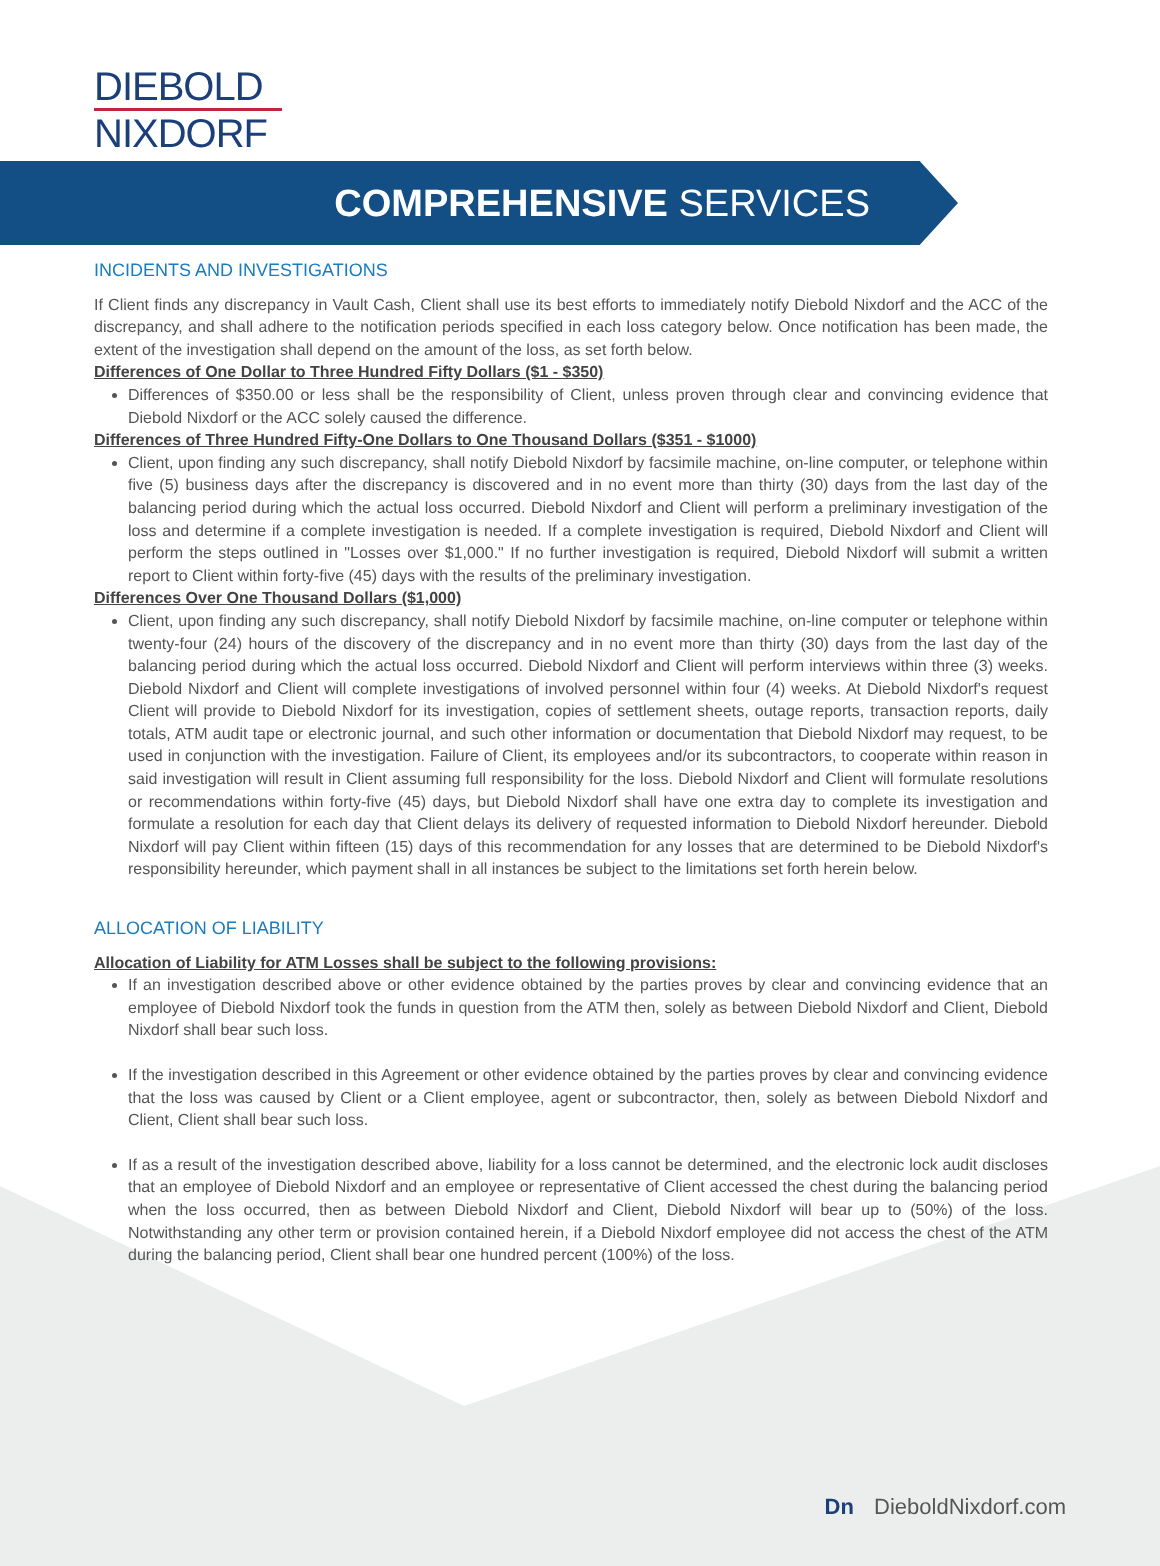DIEBOLD
NIXDORF
COMPREHENSIVE SERVICES
INCIDENTS AND INVESTIGATIONS
If Client finds any discrepancy in Vault Cash, Client shall use its best efforts to immediately notify Diebold Nixdorf and the ACC of the discrepancy, and shall adhere to the notification periods specified in each loss category below. Once notification has been made, the extent of the investigation shall depend on the amount of the loss, as set forth below.
Differences of One Dollar to Three Hundred Fifty Dollars ($1 - $350)
Differences of $350.00 or less shall be the responsibility of Client, unless proven through clear and convincing evidence that Diebold Nixdorf or the ACC solely caused the difference.
Differences of Three Hundred Fifty-One Dollars to One Thousand Dollars ($351 - $1000)
Client, upon finding any such discrepancy, shall notify Diebold Nixdorf by facsimile machine, on-line computer, or telephone within five (5) business days after the discrepancy is discovered and in no event more than thirty (30) days from the last day of the balancing period during which the actual loss occurred. Diebold Nixdorf and Client will perform a preliminary investigation of the loss and determine if a complete investigation is needed. If a complete investigation is required, Diebold Nixdorf and Client will perform the steps outlined in "Losses over $1,000." If no further investigation is required, Diebold Nixdorf will submit a written report to Client within forty-five (45) days with the results of the preliminary investigation.
Differences Over One Thousand Dollars ($1,000)
Client, upon finding any such discrepancy, shall notify Diebold Nixdorf by facsimile machine, on-line computer or telephone within twenty-four (24) hours of the discovery of the discrepancy and in no event more than thirty (30) days from the last day of the balancing period during which the actual loss occurred. Diebold Nixdorf and Client will perform interviews within three (3) weeks. Diebold Nixdorf and Client will complete investigations of involved personnel within four (4) weeks. At Diebold Nixdorf's request Client will provide to Diebold Nixdorf for its investigation, copies of settlement sheets, outage reports, transaction reports, daily totals, ATM audit tape or electronic journal, and such other information or documentation that Diebold Nixdorf may request, to be used in conjunction with the investigation. Failure of Client, its employees and/or its subcontractors, to cooperate within reason in said investigation will result in Client assuming full responsibility for the loss. Diebold Nixdorf and Client will formulate resolutions or recommendations within forty-five (45) days, but Diebold Nixdorf shall have one extra day to complete its investigation and formulate a resolution for each day that Client delays its delivery of requested information to Diebold Nixdorf hereunder. Diebold Nixdorf will pay Client within fifteen (15) days of this recommendation for any losses that are determined to be Diebold Nixdorf's responsibility hereunder, which payment shall in all instances be subject to the limitations set forth herein below.
ALLOCATION OF LIABILITY
Allocation of Liability for ATM Losses shall be subject to the following provisions:
If an investigation described above or other evidence obtained by the parties proves by clear and convincing evidence that an employee of Diebold Nixdorf took the funds in question from the ATM then, solely as between Diebold Nixdorf and Client, Diebold Nixdorf shall bear such loss.
If the investigation described in this Agreement or other evidence obtained by the parties proves by clear and convincing evidence that the loss was caused by Client or a Client employee, agent or subcontractor, then, solely as between Diebold Nixdorf and Client, Client shall bear such loss.
If as a result of the investigation described above, liability for a loss cannot be determined, and the electronic lock audit discloses that an employee of Diebold Nixdorf and an employee or representative of Client accessed the chest during the balancing period when the loss occurred, then as between Diebold Nixdorf and Client, Diebold Nixdorf will bear up to (50%) of the loss. Notwithstanding any other term or provision contained herein, if a Diebold Nixdorf employee did not access the chest of the ATM during the balancing period, Client shall bear one hundred percent (100%) of the loss.
Dn DieboldNixdorf.com